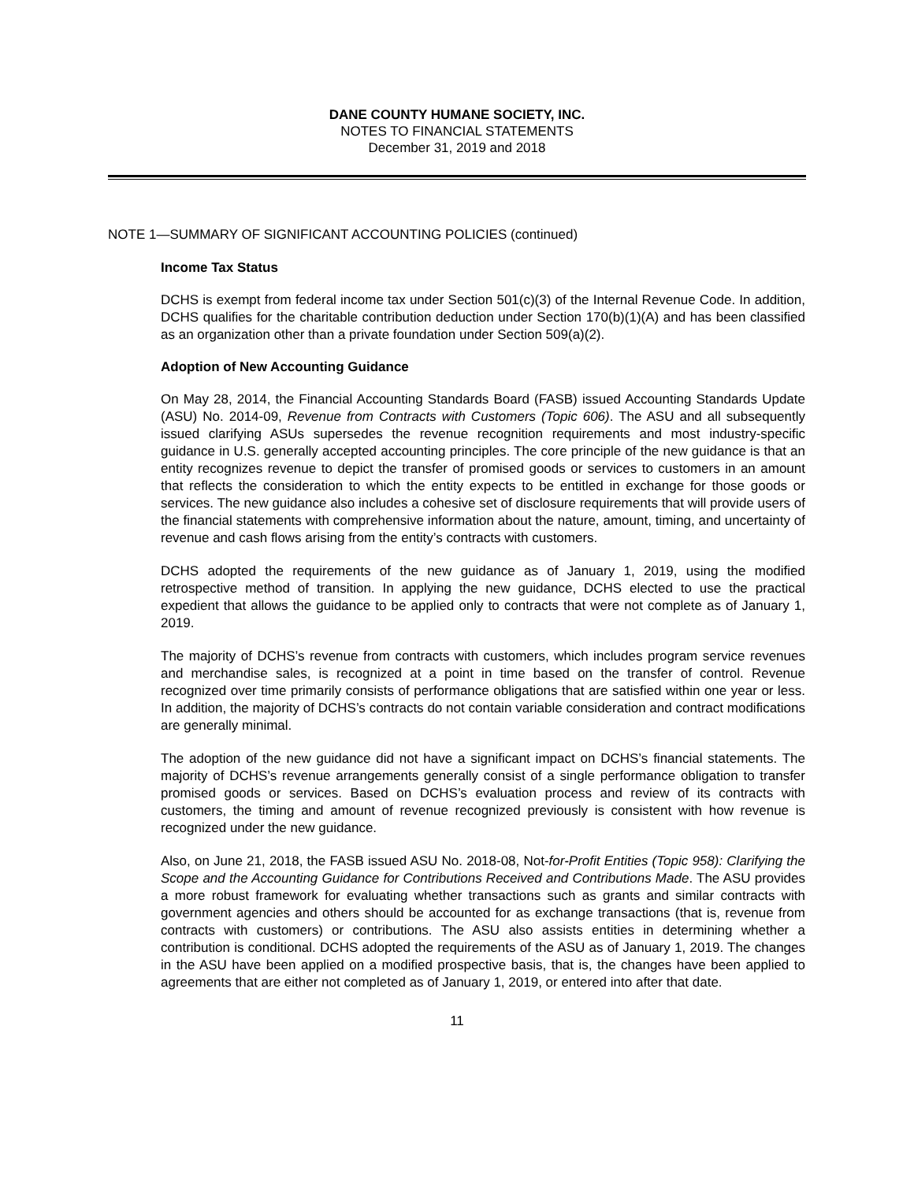DANE COUNTY HUMANE SOCIETY, INC.
NOTES TO FINANCIAL STATEMENTS
December 31, 2019 and 2018
NOTE 1—SUMMARY OF SIGNIFICANT ACCOUNTING POLICIES (continued)
Income Tax Status
DCHS is exempt from federal income tax under Section 501(c)(3) of the Internal Revenue Code. In addition, DCHS qualifies for the charitable contribution deduction under Section 170(b)(1)(A) and has been classified as an organization other than a private foundation under Section 509(a)(2).
Adoption of New Accounting Guidance
On May 28, 2014, the Financial Accounting Standards Board (FASB) issued Accounting Standards Update (ASU) No. 2014-09, Revenue from Contracts with Customers (Topic 606). The ASU and all subsequently issued clarifying ASUs supersedes the revenue recognition requirements and most industry-specific guidance in U.S. generally accepted accounting principles. The core principle of the new guidance is that an entity recognizes revenue to depict the transfer of promised goods or services to customers in an amount that reflects the consideration to which the entity expects to be entitled in exchange for those goods or services. The new guidance also includes a cohesive set of disclosure requirements that will provide users of the financial statements with comprehensive information about the nature, amount, timing, and uncertainty of revenue and cash flows arising from the entity’s contracts with customers.
DCHS adopted the requirements of the new guidance as of January 1, 2019, using the modified retrospective method of transition. In applying the new guidance, DCHS elected to use the practical expedient that allows the guidance to be applied only to contracts that were not complete as of January 1, 2019.
The majority of DCHS’s revenue from contracts with customers, which includes program service revenues and merchandise sales, is recognized at a point in time based on the transfer of control. Revenue recognized over time primarily consists of performance obligations that are satisfied within one year or less. In addition, the majority of DCHS’s contracts do not contain variable consideration and contract modifications are generally minimal.
The adoption of the new guidance did not have a significant impact on DCHS’s financial statements. The majority of DCHS’s revenue arrangements generally consist of a single performance obligation to transfer promised goods or services. Based on DCHS’s evaluation process and review of its contracts with customers, the timing and amount of revenue recognized previously is consistent with how revenue is recognized under the new guidance.
Also, on June 21, 2018, the FASB issued ASU No. 2018-08, Not-for-Profit Entities (Topic 958): Clarifying the Scope and the Accounting Guidance for Contributions Received and Contributions Made. The ASU provides a more robust framework for evaluating whether transactions such as grants and similar contracts with government agencies and others should be accounted for as exchange transactions (that is, revenue from contracts with customers) or contributions. The ASU also assists entities in determining whether a contribution is conditional. DCHS adopted the requirements of the ASU as of January 1, 2019. The changes in the ASU have been applied on a modified prospective basis, that is, the changes have been applied to agreements that are either not completed as of January 1, 2019, or entered into after that date.
11